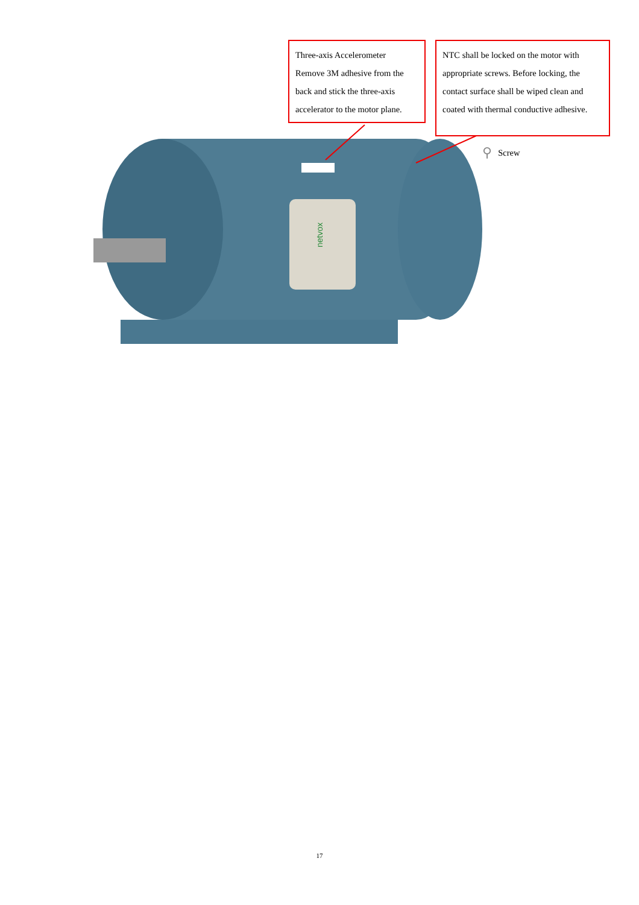Three-axis Accelerometer
Remove 3M adhesive from the back and stick the three-axis accelerator to the motor plane.
NTC shall be locked on the motor with appropriate screws. Before locking, the contact surface shall be wiped clean and coated with thermal conductive adhesive.
netvox
⚲ Screw
17